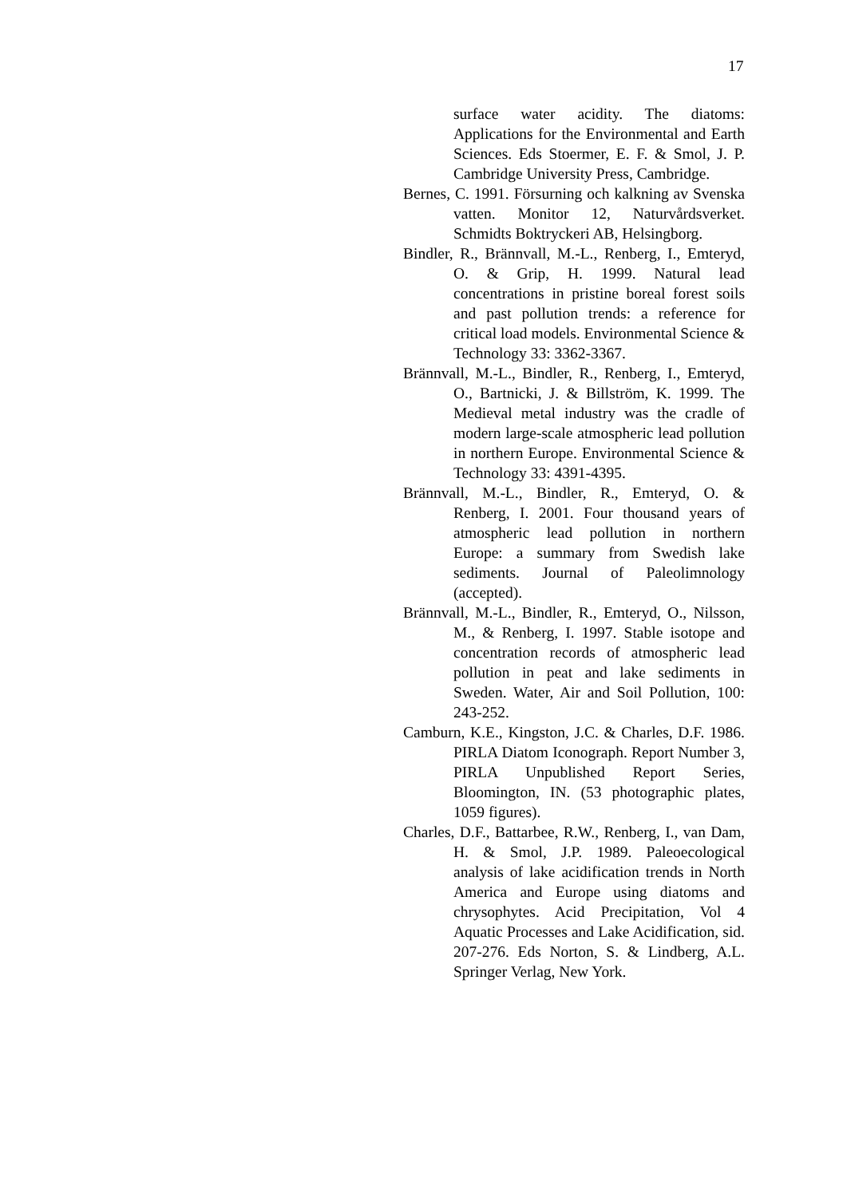17
surface water acidity. The diatoms: Applications for the Environmental and Earth Sciences. Eds Stoermer, E. F. & Smol, J. P. Cambridge University Press, Cambridge.
Bernes, C. 1991. Försurning och kalkning av Svenska vatten. Monitor 12, Naturvårdsverket. Schmidts Boktryckeri AB, Helsingborg.
Bindler, R., Brännvall, M.-L., Renberg, I., Emteryd, O. & Grip, H. 1999. Natural lead concentrations in pristine boreal forest soils and past pollution trends: a reference for critical load models. Environmental Science & Technology 33: 3362-3367.
Brännvall, M.-L., Bindler, R., Renberg, I., Emteryd, O., Bartnicki, J. & Billström, K. 1999. The Medieval metal industry was the cradle of modern large-scale atmospheric lead pollution in northern Europe. Environmental Science & Technology 33: 4391-4395.
Brännvall, M.-L., Bindler, R., Emteryd, O. & Renberg, I. 2001. Four thousand years of atmospheric lead pollution in northern Europe: a summary from Swedish lake sediments. Journal of Paleolimnology (accepted).
Brännvall, M.-L., Bindler, R., Emteryd, O., Nilsson, M., & Renberg, I. 1997. Stable isotope and concentration records of atmospheric lead pollution in peat and lake sediments in Sweden. Water, Air and Soil Pollution, 100: 243-252.
Camburn, K.E., Kingston, J.C. & Charles, D.F. 1986. PIRLA Diatom Iconograph. Report Number 3, PIRLA Unpublished Report Series, Bloomington, IN. (53 photographic plates, 1059 figures).
Charles, D.F., Battarbee, R.W., Renberg, I., van Dam, H. & Smol, J.P. 1989. Paleoecological analysis of lake acidification trends in North America and Europe using diatoms and chrysophytes. Acid Precipitation, Vol 4 Aquatic Processes and Lake Acidification, sid. 207-276. Eds Norton, S. & Lindberg, A.L. Springer Verlag, New York.